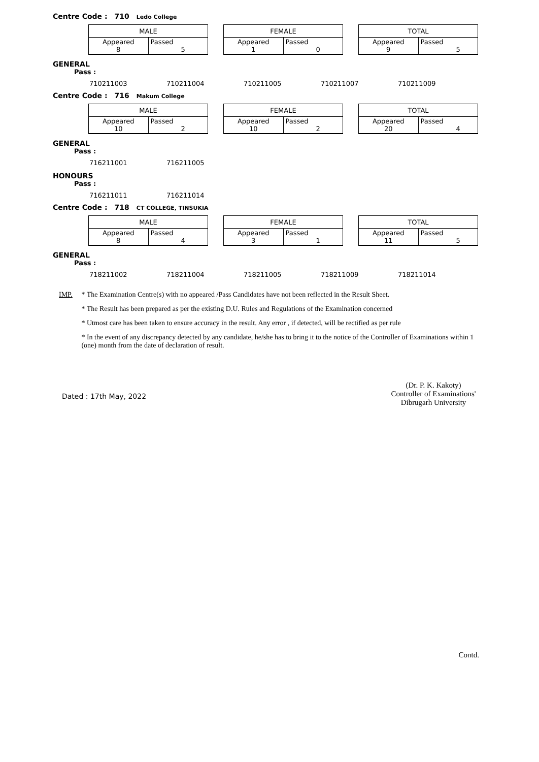Centre Code : 710 Ledo College
| MALE | |
| Appeared 8 | Passed 5 |
| FEMALE | |
| Appeared 1 | Passed 0 |
| TOTAL | |
| Appeared 9 | Passed 5 |
GENERAL
Pass :
710211003 710211004 710211005 710211007 710211009
Centre Code : 716 Makum College
| MALE | |
| Appeared 10 | Passed 2 |
| FEMALE | |
| Appeared 10 | Passed 2 |
| TOTAL | |
| Appeared 20 | Passed 4 |
GENERAL
Pass :
716211001 716211005
HONOURS
Pass :
716211011 716211014
Centre Code : 718 CT COLLEGE, TINSUKIA
| MALE | |
| Appeared 8 | Passed 4 |
| FEMALE | |
| Appeared 3 | Passed 1 |
| TOTAL | |
| Appeared 11 | Passed 5 |
GENERAL
Pass :
718211002 718211004 718211005 718211009 718211014
IMP. * The Examination Centre(s) with no appeared /Pass Candidates have not been reflected in the Result Sheet.
* The Result has been prepared as per the existing D.U. Rules and Regulations of the Examination concerned
* Utmost care has been taken to ensure accuracy in the result. Any error , if detected, will be rectified as per rule
* In the event of any discrepancy detected by any candidate, he/she has to bring it to the notice of the Controller of Examinations within 1 (one) month from the date of declaration of result.
(Dr. P. K. Kakoty)
Controller of Examinations'
Dibrugarh University
Dated : 17th May, 2022
Contd.